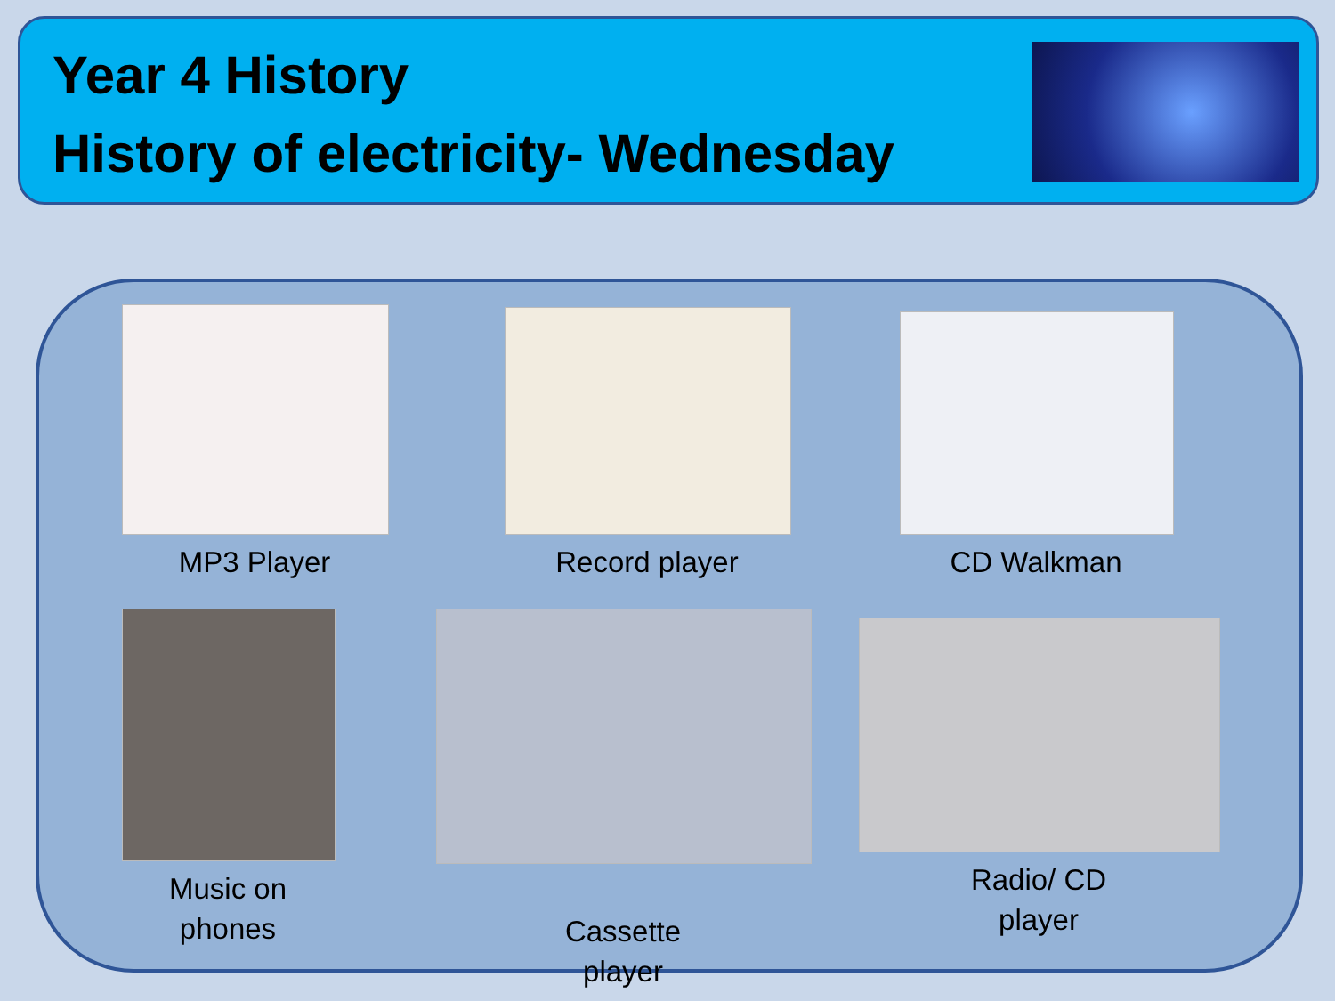Year 4 History
History of electricity- Wednesday
MP3 Player Record player CD Walkman
Music on
phones
Cassette
player
Radio/ CD
player